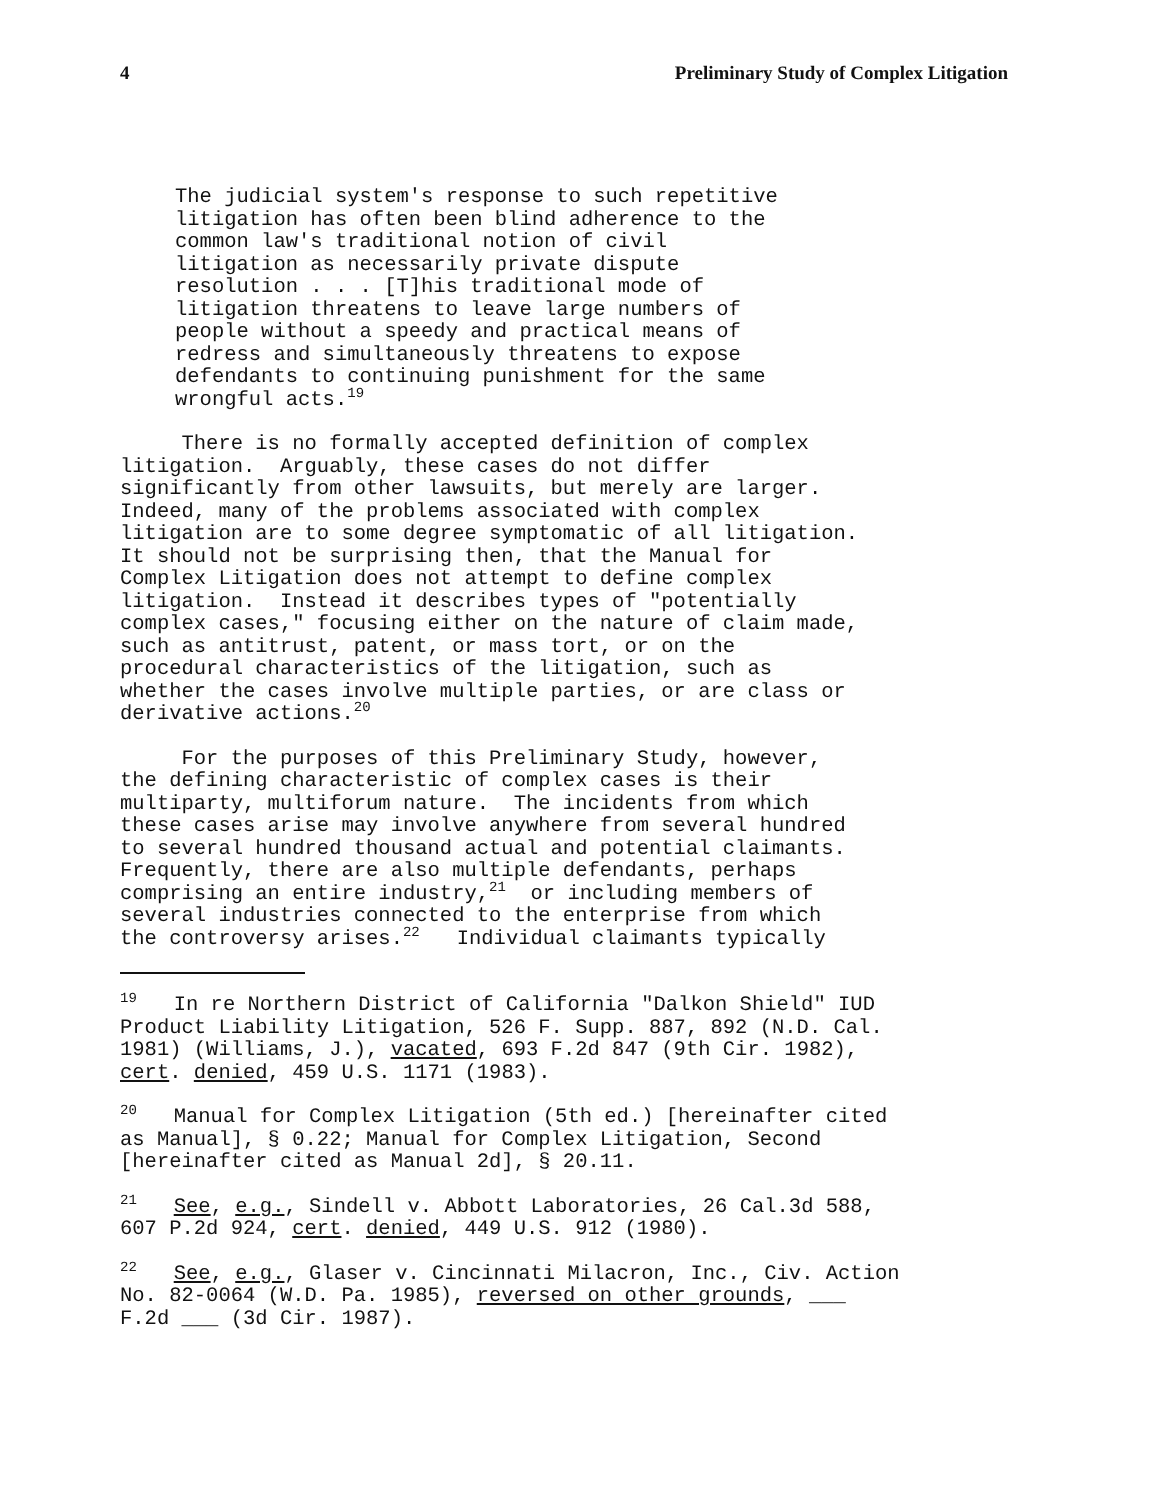4 Preliminary Study of Complex Litigation
The judicial system's response to such repetitive
litigation has often been blind adherence to the
common law's traditional notion of civil
litigation as necessarily private dispute
resolution . . . [T]his traditional mode of
litigation threatens to leave large numbers of
people without a speedy and practical means of
redress and simultaneously threatens to expose
defendants to continuing punishment for the same
wrongful acts.19
     There is no formally accepted definition of complex
litigation.  Arguably, these cases do not differ
significantly from other lawsuits, but merely are larger.
Indeed, many of the problems associated with complex
litigation are to some degree symptomatic of all litigation.
It should not be surprising then, that the Manual for
Complex Litigation does not attempt to define complex
litigation.  Instead it describes types of "potentially
complex cases," focusing either on the nature of claim made,
such as antitrust, patent, or mass tort, or on the
procedural characteristics of the litigation, such as
whether the cases involve multiple parties, or are class or
derivative actions.20
     For the purposes of this Preliminary Study, however,
the defining characteristic of complex cases is their
multiparty, multiforum nature.  The incidents from which
these cases arise may involve anywhere from several hundred
to several hundred thousand actual and potential claimants.
Frequently, there are also multiple defendants, perhaps
comprising an entire industry,21  or including members of
several industries connected to the enterprise from which
the controversy arises.22   Individual claimants typically
19   In re Northern District of California "Dalkon Shield" IUD
Product Liability Litigation, 526 F. Supp. 887, 892 (N.D. Cal.
1981) (Williams, J.), vacated, 693 F.2d 847 (9th Cir. 1982),
cert. denied, 459 U.S. 1171 (1983).
20   Manual for Complex Litigation (5th ed.) [hereinafter cited
as Manual], § 0.22; Manual for Complex Litigation, Second
[hereinafter cited as Manual 2d], § 20.11.
21   See, e.g., Sindell v. Abbott Laboratories, 26 Cal.3d 588,
607 P.2d 924, cert. denied, 449 U.S. 912 (1980).
22   See, e.g., Glaser v. Cincinnati Milacron, Inc., Civ. Action
No. 82-0064 (W.D. Pa. 1985), reversed on other grounds, ___
F.2d ___ (3d Cir. 1987).